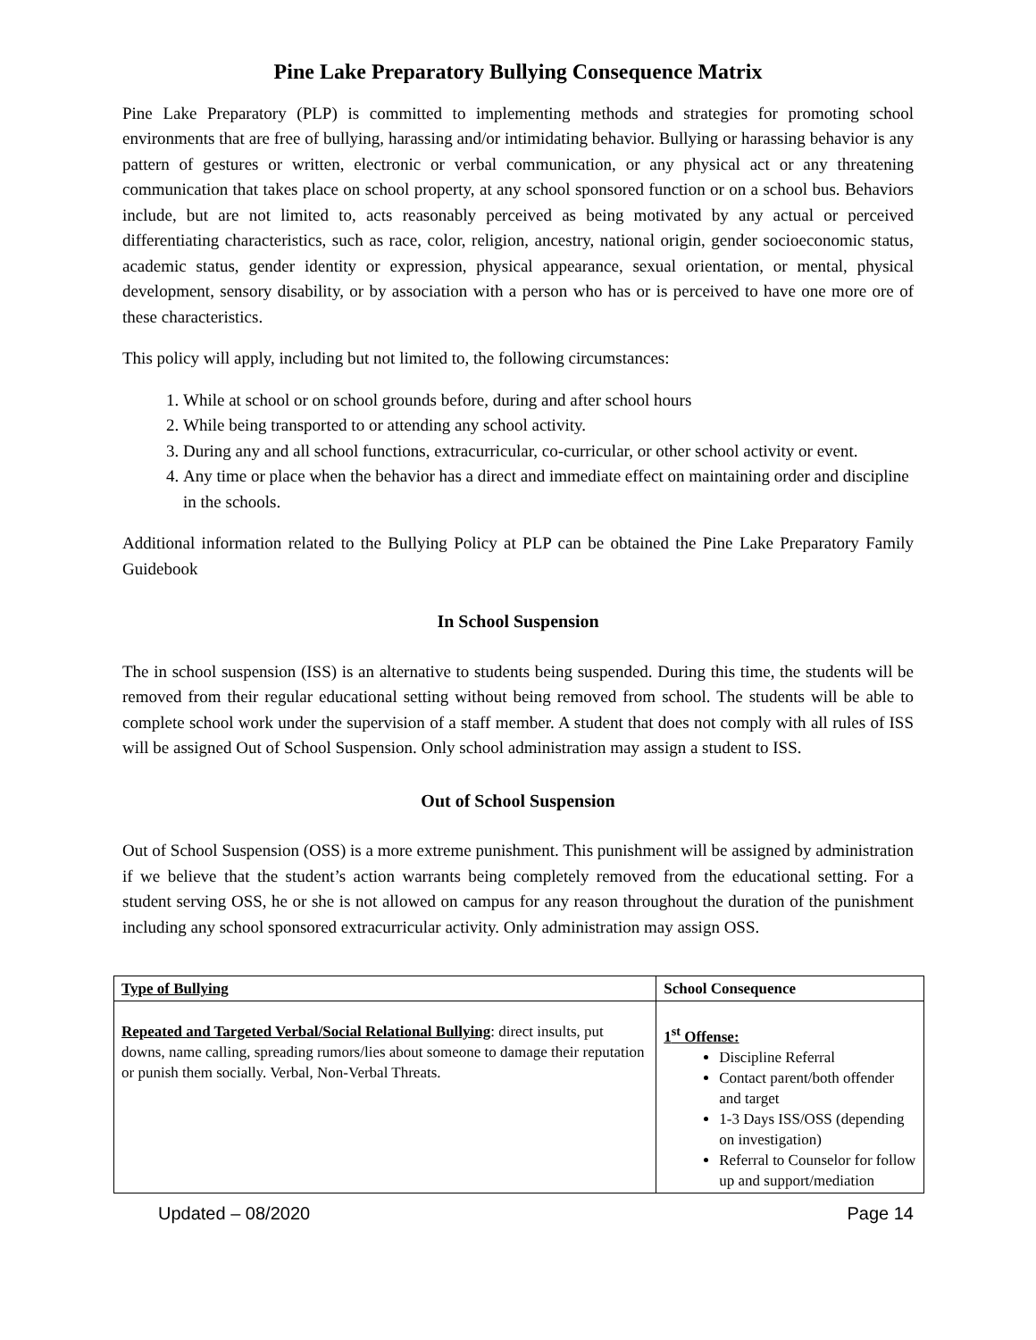Pine Lake Preparatory Bullying Consequence Matrix
Pine Lake Preparatory (PLP) is committed to implementing methods and strategies for promoting school environments that are free of bullying, harassing and/or intimidating behavior. Bullying or harassing behavior is any pattern of gestures or written, electronic or verbal communication, or any physical act or any threatening communication that takes place on school property, at any school sponsored function or on a school bus. Behaviors include, but are not limited to, acts reasonably perceived as being motivated by any actual or perceived differentiating characteristics, such as race, color, religion, ancestry, national origin, gender socioeconomic status, academic status, gender identity or expression, physical appearance, sexual orientation, or mental, physical development, sensory disability, or by association with a person who has or is perceived to have one more ore of these characteristics.
This policy will apply, including but not limited to, the following circumstances:
1. While at school or on school grounds before, during and after school hours
2. While being transported to or attending any school activity.
3. During any and all school functions, extracurricular, co-curricular, or other school activity or event.
4. Any time or place when the behavior has a direct and immediate effect on maintaining order and discipline in the schools.
Additional information related to the Bullying Policy at PLP can be obtained the Pine Lake Preparatory Family Guidebook
In School Suspension
The in school suspension (ISS) is an alternative to students being suspended. During this time, the students will be removed from their regular educational setting without being removed from school. The students will be able to complete school work under the supervision of a staff member. A student that does not comply with all rules of ISS will be assigned Out of School Suspension. Only school administration may assign a student to ISS.
Out of School Suspension
Out of School Suspension (OSS) is a more extreme punishment. This punishment will be assigned by administration if we believe that the student’s action warrants being completely removed from the educational setting. For a student serving OSS, he or she is not allowed on campus for any reason throughout the duration of the punishment including any school sponsored extracurricular activity. Only administration may assign OSS.
| Type of Bullying | School Consequence |
| --- | --- |
| Repeated and Targeted Verbal/Social Relational Bullying : direct insults, put downs, name calling, spreading rumors/lies about someone to damage their reputation or punish them socially. Verbal, Non-Verbal Threats. | 1<sup>st</sup> Offense: Discipline Referral Contact parent/both offender and target 1-3 Days ISS/OSS (depending on investigation) Referral to Counselor for follow up and support/mediation |
Updated – 08/2020 Page 14